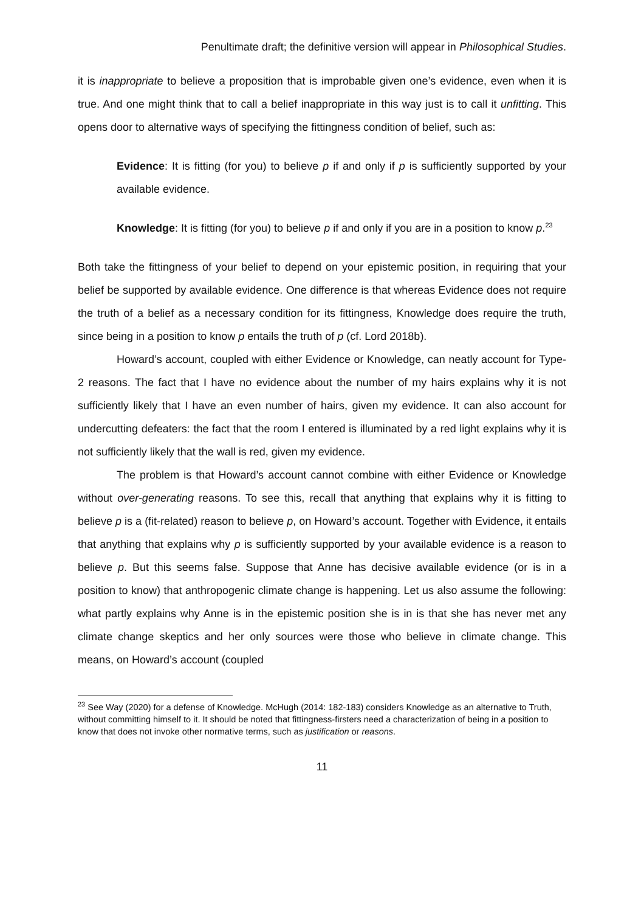Penultimate draft; the definitive version will appear in Philosophical Studies.
it is inappropriate to believe a proposition that is improbable given one’s evidence, even when it is true. And one might think that to call a belief inappropriate in this way just is to call it unfitting. This opens door to alternative ways of specifying the fittingness condition of belief, such as:
Evidence: It is fitting (for you) to believe p if and only if p is sufficiently supported by your available evidence.
Knowledge: It is fitting (for you) to believe p if and only if you are in a position to know p.<sup>23</sup>
Both take the fittingness of your belief to depend on your epistemic position, in requiring that your belief be supported by available evidence. One difference is that whereas Evidence does not require the truth of a belief as a necessary condition for its fittingness, Knowledge does require the truth, since being in a position to know p entails the truth of p (cf. Lord 2018b).
Howard’s account, coupled with either Evidence or Knowledge, can neatly account for Type-2 reasons. The fact that I have no evidence about the number of my hairs explains why it is not sufficiently likely that I have an even number of hairs, given my evidence. It can also account for undercutting defeaters: the fact that the room I entered is illuminated by a red light explains why it is not sufficiently likely that the wall is red, given my evidence.
The problem is that Howard’s account cannot combine with either Evidence or Knowledge without over-generating reasons. To see this, recall that anything that explains why it is fitting to believe p is a (fit-related) reason to believe p, on Howard’s account. Together with Evidence, it entails that anything that explains why p is sufficiently supported by your available evidence is a reason to believe p. But this seems false. Suppose that Anne has decisive available evidence (or is in a position to know) that anthropogenic climate change is happening. Let us also assume the following: what partly explains why Anne is in the epistemic position she is in is that she has never met any climate change skeptics and her only sources were those who believe in climate change. This means, on Howard’s account (coupled
<sup>23</sup> See Way (2020) for a defense of Knowledge. McHugh (2014: 182-183) considers Knowledge as an alternative to Truth, without committing himself to it. It should be noted that fittingness-firsters need a characterization of being in a position to know that does not invoke other normative terms, such as justification or reasons.
11